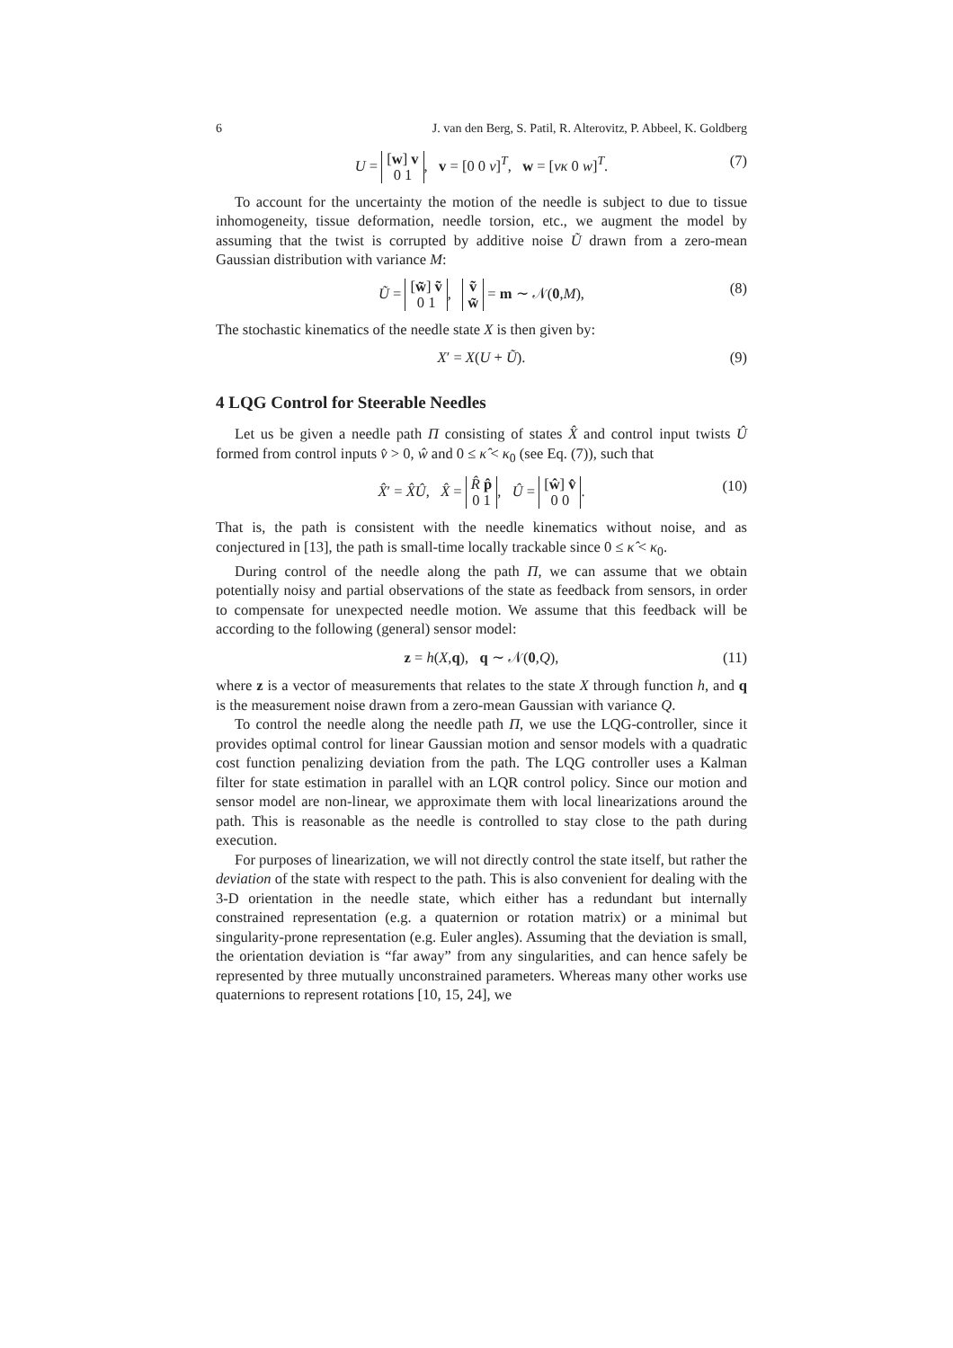6 J. van den Berg, S. Patil, R. Alterovitz, P. Abbeel, K. Goldberg
U = [w] v
0 1, v = [0 0 v]<sup>T</sup>, w = [vκ 0 w]<sup>T</sup>. (7)
To account for the uncertainty the motion of the needle is subject to due to tissue inhomogeneity, tissue deformation, needle torsion, etc., we augment the model by assuming that the twist is corrupted by additive noise Ũ drawn from a zero-mean Gaussian distribution with variance M:
Ũ = [w̃] ṽ
0 1, ṽ
w̃ = m ∼ 𝒩(0,M), (8)
The stochastic kinematics of the needle state X is then given by:
X′ = X(U + Ũ). (9)
4 LQG Control for Steerable Needles
Let us be given a needle path Π consisting of states X̂ and control input twists Û formed from control inputs v̂ > 0, ŵ and 0 ≤ κ̂ < κ<sub>0</sub> (see Eq. (7)), such that
X̂′ = X̂Û, X̂ = R̂ p̂
0 1, Û = [ŵ] v̂
0 0. (10)
That is, the path is consistent with the needle kinematics without noise, and as conjectured in [13], the path is small-time locally trackable since 0 ≤ κ̂ < κ<sub>0</sub>.
During control of the needle along the path Π, we can assume that we obtain potentially noisy and partial observations of the state as feedback from sensors, in order to compensate for unexpected needle motion. We assume that this feedback will be according to the following (general) sensor model:
z = h(X,q), q ∼ 𝒩(0,Q), (11)
where z is a vector of measurements that relates to the state X through function h, and q is the measurement noise drawn from a zero-mean Gaussian with variance Q.
To control the needle along the needle path Π, we use the LQG-controller, since it provides optimal control for linear Gaussian motion and sensor models with a quadratic cost function penalizing deviation from the path. The LQG controller uses a Kalman filter for state estimation in parallel with an LQR control policy. Since our motion and sensor model are non-linear, we approximate them with local linearizations around the path. This is reasonable as the needle is controlled to stay close to the path during execution.
For purposes of linearization, we will not directly control the state itself, but rather the deviation of the state with respect to the path. This is also convenient for dealing with the 3-D orientation in the needle state, which either has a redundant but internally constrained representation (e.g. a quaternion or rotation matrix) or a minimal but singularity-prone representation (e.g. Euler angles). Assuming that the deviation is small, the orientation deviation is “far away” from any singularities, and can hence safely be represented by three mutually unconstrained parameters. Whereas many other works use quaternions to represent rotations [10, 15, 24], we